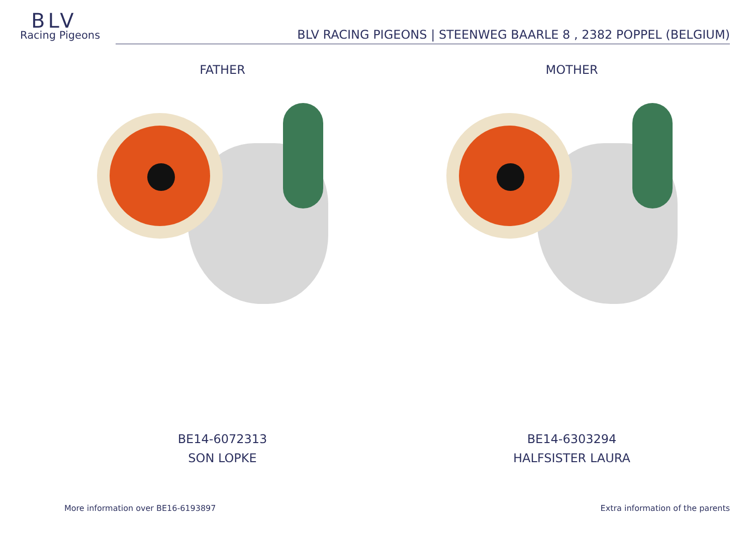BLV
Racing Pigeons
BLV RACING PIGEONS | STEENWEG BAARLE 8 , 2382 POPPEL (BELGIUM)
FATHER
BE14-6072313
SON LOPKE
MOTHER
BE14-6303294
HALFSISTER LAURA
More information over BE16-6193897 Extra information of the parents